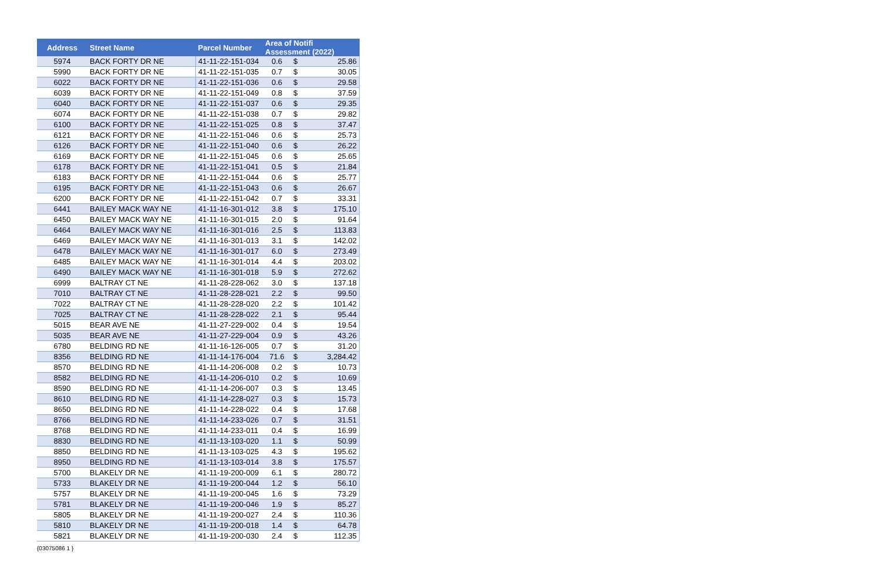| Address | Street Name | Parcel Number | Area of Notifi Assessment (2022) | | |
| --- | --- | --- | --- | --- | --- |
| 5974 | BACK FORTY DR NE | 41-11-22-151-034 | 0.6 | $ | 25.86 |
| 5990 | BACK FORTY DR NE | 41-11-22-151-035 | 0.7 | $ | 30.05 |
| 6022 | BACK FORTY DR NE | 41-11-22-151-036 | 0.6 | $ | 29.58 |
| 6039 | BACK FORTY DR NE | 41-11-22-151-049 | 0.8 | $ | 37.59 |
| 6040 | BACK FORTY DR NE | 41-11-22-151-037 | 0.6 | $ | 29.35 |
| 6074 | BACK FORTY DR NE | 41-11-22-151-038 | 0.7 | $ | 29.82 |
| 6100 | BACK FORTY DR NE | 41-11-22-151-025 | 0.8 | $ | 37.47 |
| 6121 | BACK FORTY DR NE | 41-11-22-151-046 | 0.6 | $ | 25.73 |
| 6126 | BACK FORTY DR NE | 41-11-22-151-040 | 0.6 | $ | 26.22 |
| 6169 | BACK FORTY DR NE | 41-11-22-151-045 | 0.6 | $ | 25.65 |
| 6178 | BACK FORTY DR NE | 41-11-22-151-041 | 0.5 | $ | 21.84 |
| 6183 | BACK FORTY DR NE | 41-11-22-151-044 | 0.6 | $ | 25.77 |
| 6195 | BACK FORTY DR NE | 41-11-22-151-043 | 0.6 | $ | 26.67 |
| 6200 | BACK FORTY DR NE | 41-11-22-151-042 | 0.7 | $ | 33.31 |
| 6441 | BAILEY MACK WAY NE | 41-11-16-301-012 | 3.8 | $ | 175.10 |
| 6450 | BAILEY MACK WAY NE | 41-11-16-301-015 | 2.0 | $ | 91.64 |
| 6464 | BAILEY MACK WAY NE | 41-11-16-301-016 | 2.5 | $ | 113.83 |
| 6469 | BAILEY MACK WAY NE | 41-11-16-301-013 | 3.1 | $ | 142.02 |
| 6478 | BAILEY MACK WAY NE | 41-11-16-301-017 | 6.0 | $ | 273.49 |
| 6485 | BAILEY MACK WAY NE | 41-11-16-301-014 | 4.4 | $ | 203.02 |
| 6490 | BAILEY MACK WAY NE | 41-11-16-301-018 | 5.9 | $ | 272.62 |
| 6999 | BALTRAY CT NE | 41-11-28-228-062 | 3.0 | $ | 137.18 |
| 7010 | BALTRAY CT NE | 41-11-28-228-021 | 2.2 | $ | 99.50 |
| 7022 | BALTRAY CT NE | 41-11-28-228-020 | 2.2 | $ | 101.42 |
| 7025 | BALTRAY CT NE | 41-11-28-228-022 | 2.1 | $ | 95.44 |
| 5015 | BEAR AVE NE | 41-11-27-229-002 | 0.4 | $ | 19.54 |
| 5035 | BEAR AVE NE | 41-11-27-229-004 | 0.9 | $ | 43.26 |
| 6780 | BELDING RD NE | 41-11-16-126-005 | 0.7 | $ | 31.20 |
| 8356 | BELDING RD NE | 41-11-14-176-004 | 71.6 | $ | 3,284.42 |
| 8570 | BELDING RD NE | 41-11-14-206-008 | 0.2 | $ | 10.73 |
| 8582 | BELDING RD NE | 41-11-14-206-010 | 0.2 | $ | 10.69 |
| 8590 | BELDING RD NE | 41-11-14-206-007 | 0.3 | $ | 13.45 |
| 8610 | BELDING RD NE | 41-11-14-228-027 | 0.3 | $ | 15.73 |
| 8650 | BELDING RD NE | 41-11-14-228-022 | 0.4 | $ | 17.68 |
| 8766 | BELDING RD NE | 41-11-14-233-026 | 0.7 | $ | 31.51 |
| 8768 | BELDING RD NE | 41-11-14-233-011 | 0.4 | $ | 16.99 |
| 8830 | BELDING RD NE | 41-11-13-103-020 | 1.1 | $ | 50.99 |
| 8850 | BELDING RD NE | 41-11-13-103-025 | 4.3 | $ | 195.62 |
| 8950 | BELDING RD NE | 41-11-13-103-014 | 3.8 | $ | 175.57 |
| 5700 | BLAKELY DR NE | 41-11-19-200-009 | 6.1 | $ | 280.72 |
| 5733 | BLAKELY DR NE | 41-11-19-200-044 | 1.2 | $ | 56.10 |
| 5757 | BLAKELY DR NE | 41-11-19-200-045 | 1.6 | $ | 73.29 |
| 5781 | BLAKELY DR NE | 41-11-19-200-046 | 1.9 | $ | 85.27 |
| 5805 | BLAKELY DR NE | 41-11-19-200-027 | 2.4 | $ | 110.36 |
| 5810 | BLAKELY DR NE | 41-11-19-200-018 | 1.4 | $ | 64.78 |
| 5821 | BLAKELY DR NE | 41-11-19-200-030 | 2.4 | $ | 112.35 |
{03075086 1 }